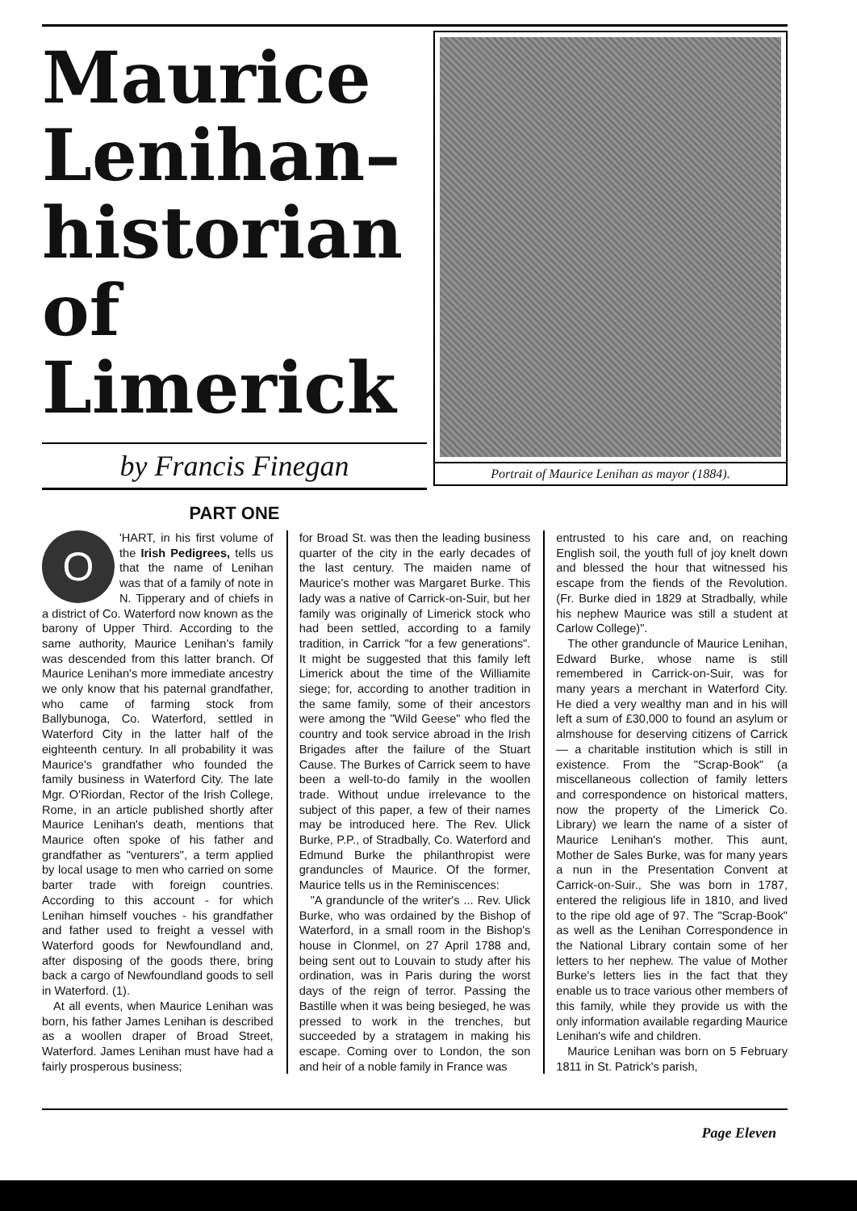Maurice Lenihan– historian of Limerick
by Francis Finegan
PART ONE
Portrait of Maurice Lenihan as mayor (1884).
O 'HART, in his first volume of the Irish Pedigrees, tells us that the name of Lenihan was that of a family of note in N. Tipperary and of chiefs in a district of Co. Waterford now known as the barony of Upper Third. According to the same authority, Maurice Lenihan's family was descended from this latter branch. Of Maurice Lenihan's more immediate ancestry we only know that his paternal grandfather, who came of farming stock from Ballybunoga, Co. Waterford, settled in Waterford City in the latter half of the eighteenth century. In all probability it was Maurice's grandfather who founded the family business in Waterford City. The late Mgr. O'Riordan, Rector of the Irish College, Rome, in an article published shortly after Maurice Lenihan's death, mentions that Maurice often spoke of his father and grandfather as "venturers", a term applied by local usage to men who carried on some barter trade with foreign countries. According to this account - for which Lenihan himself vouches - his grandfather and father used to freight a vessel with Waterford goods for Newfoundland and, after disposing of the goods there, bring back a cargo of Newfoundland goods to sell in Waterford. (1).
At all events, when Maurice Lenihan was born, his father James Lenihan is described as a woollen draper of Broad Street, Waterford. James Lenihan must have had a fairly prosperous business;
for Broad St. was then the leading business quarter of the city in the early decades of the last century. The maiden name of Maurice's mother was Margaret Burke. This lady was a native of Carrick-on-Suir, but her family was originally of Limerick stock who had been settled, according to a family tradition, in Carrick "for a few generations". It might be suggested that this family left Limerick about the time of the Williamite siege; for, according to another tradition in the same family, some of their ancestors were among the "Wild Geese" who fled the country and took service abroad in the Irish Brigades after the failure of the Stuart Cause. The Burkes of Carrick seem to have been a well-to-do family in the woollen trade. Without undue irrelevance to the subject of this paper, a few of their names may be introduced here. The Rev. Ulick Burke, P.P., of Stradbally, Co. Waterford and Edmund Burke the philanthropist were granduncles of Maurice. Of the former, Maurice tells us in the Reminiscences:
"A granduncle of the writer's ... Rev. Ulick Burke, who was ordained by the Bishop of Waterford, in a small room in the Bishop's house in Clonmel, on 27 April 1788 and, being sent out to Louvain to study after his ordination, was in Paris during the worst days of the reign of terror. Passing the Bastille when it was being besieged, he was pressed to work in the trenches, but succeeded by a stratagem in making his escape. Coming over to London, the son and heir of a noble family in France was
entrusted to his care and, on reaching English soil, the youth full of joy knelt down and blessed the hour that witnessed his escape from the fiends of the Revolution. (Fr. Burke died in 1829 at Stradbally, while his nephew Maurice was still a student at Carlow College)".
The other granduncle of Maurice Lenihan, Edward Burke, whose name is still remembered in Carrick-on-Suir, was for many years a merchant in Waterford City. He died a very wealthy man and in his will left a sum of £30,000 to found an asylum or almshouse for deserving citizens of Carrick — a charitable institution which is still in existence. From the "Scrap-Book" (a miscellaneous collection of family letters and correspondence on historical matters, now the property of the Limerick Co. Library) we learn the name of a sister of Maurice Lenihan's mother. This aunt, Mother de Sales Burke, was for many years a nun in the Presentation Convent at Carrick-on-Suir., She was born in 1787, entered the religious life in 1810, and lived to the ripe old age of 97. The "Scrap-Book" as well as the Lenihan Correspondence in the National Library contain some of her letters to her nephew. The value of Mother Burke's letters lies in the fact that they enable us to trace various other members of this family, while they provide us with the only information available regarding Maurice Lenihan's wife and children.
Maurice Lenihan was born on 5 February 1811 in St. Patrick's parish,
Page Eleven